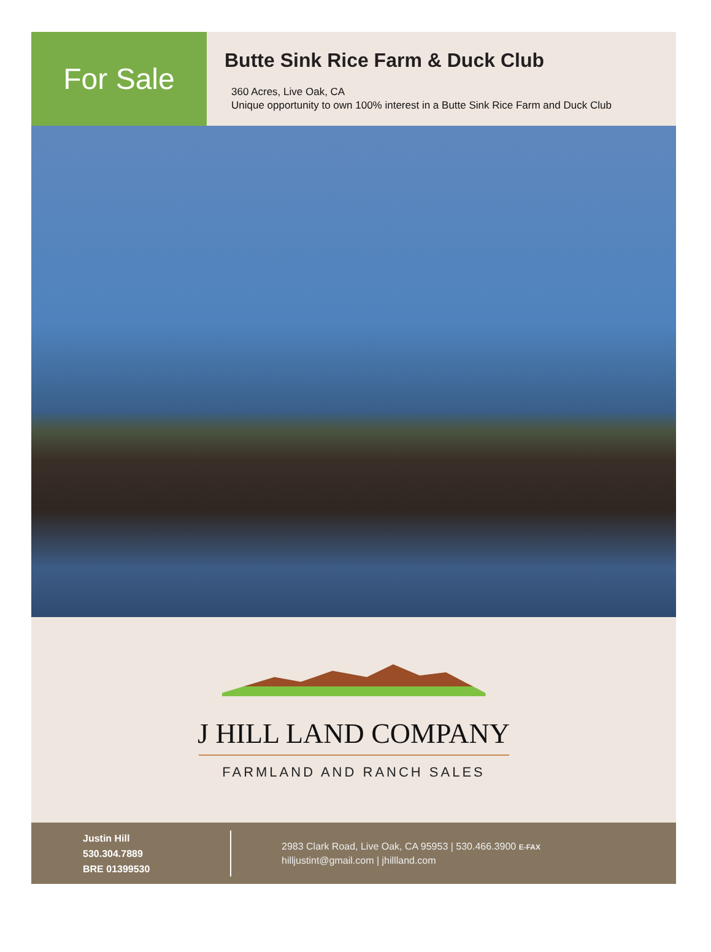For Sale
Butte Sink Rice Farm & Duck Club
360 Acres, Live Oak, CA
Unique opportunity to own 100% interest in a Butte Sink Rice Farm and Duck Club
J HILL LAND COMPANY
FARMLAND AND RANCH SALES
Justin Hill
530.304.7889
BRE 01399530
2983 Clark Road, Live Oak, CA 95953 | 530.466.3900 E-FAX
hilljustint@gmail.com | jhillland.com